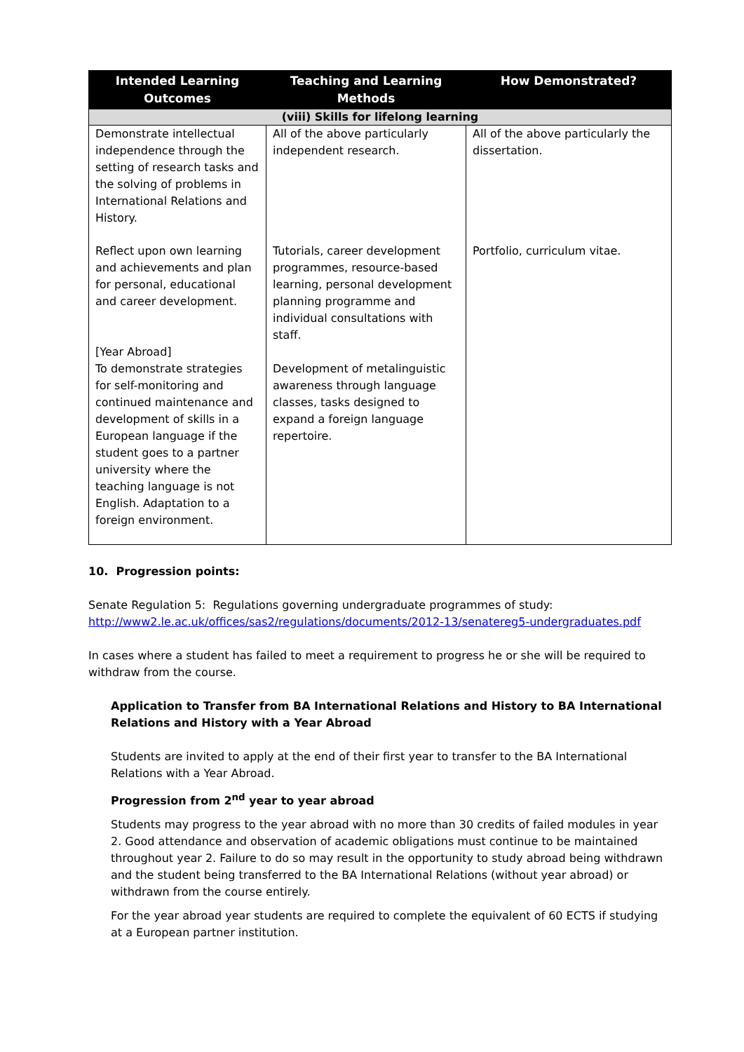| Intended Learning Outcomes | Teaching and Learning Methods | How Demonstrated? |
| --- | --- | --- |
| (viii) Skills for lifelong learning | | |
| Demonstrate intellectual independence through the setting of research tasks and the solving of problems in International Relations and History. | All of the above particularly independent research. | All of the above particularly the dissertation. |
| Reflect upon own learning and achievements and plan for personal, educational and career development. | Tutorials, career development programmes, resource-based learning, personal development planning programme and individual consultations with staff. | Portfolio, curriculum vitae. |
| [Year Abroad] To demonstrate strategies for self-monitoring and continued maintenance and development of skills in a European language if the student goes to a partner university where the teaching language is not English. Adaptation to a foreign environment. | Development of metalinguistic awareness through language classes, tasks designed to expand a foreign language repertoire. | |
10. Progression points:
Senate Regulation 5: Regulations governing undergraduate programmes of study:
http://www2.le.ac.uk/offices/sas2/regulations/documents/2012-13/senatereg5-undergraduates.pdf
In cases where a student has failed to meet a requirement to progress he or she will be required to withdraw from the course.
Application to Transfer from BA International Relations and History to BA International Relations and History with a Year Abroad
Students are invited to apply at the end of their first year to transfer to the BA International Relations with a Year Abroad.
Progression from 2<sup>nd</sup> year to year abroad
Students may progress to the year abroad with no more than 30 credits of failed modules in year 2. Good attendance and observation of academic obligations must continue to be maintained throughout year 2. Failure to do so may result in the opportunity to study abroad being withdrawn and the student being transferred to the BA International Relations (without year abroad) or withdrawn from the course entirely.
For the year abroad year students are required to complete the equivalent of 60 ECTS if studying at a European partner institution.